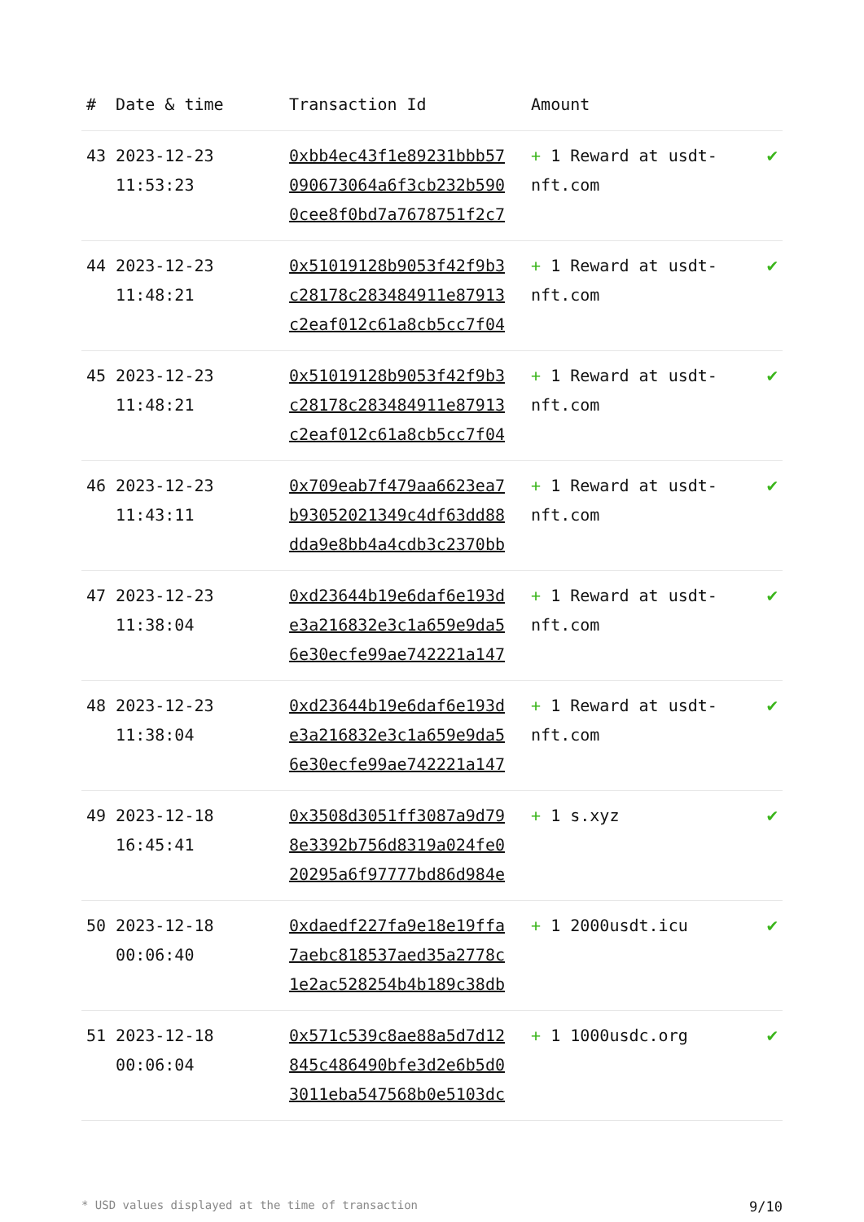| # | Date & time | Transaction Id | Amount | |
| --- | --- | --- | --- | --- |
| 43 | 2023-12-23 11:53:23 | 0xbb4ec43f1e89231bbb57 090673064a6f3cb232b590 0cee8f0bd7a7678751f2c7 | + 1 Reward at usdt-nft.com | ✔ |
| 44 | 2023-12-23 11:48:21 | 0x51019128b9053f42f9b3 c28178c283484911e87913 c2eaf012c61a8cb5cc7f04 | + 1 Reward at usdt-nft.com | ✔ |
| 45 | 2023-12-23 11:48:21 | 0x51019128b9053f42f9b3 c28178c283484911e87913 c2eaf012c61a8cb5cc7f04 | + 1 Reward at usdt-nft.com | ✔ |
| 46 | 2023-12-23 11:43:11 | 0x709eab7f479aa6623ea7 b93052021349c4df63dd88 dda9e8bb4a4cdb3c2370bb | + 1 Reward at usdt-nft.com | ✔ |
| 47 | 2023-12-23 11:38:04 | 0xd23644b19e6daf6e193d e3a216832e3c1a659e9da5 6e30ecfe99ae742221a147 | + 1 Reward at usdt-nft.com | ✔ |
| 48 | 2023-12-23 11:38:04 | 0xd23644b19e6daf6e193d e3a216832e3c1a659e9da5 6e30ecfe99ae742221a147 | + 1 Reward at usdt-nft.com | ✔ |
| 49 | 2023-12-18 16:45:41 | 0x3508d3051ff3087a9d79 8e3392b756d8319a024fe0 20295a6f97777bd86d984e | + 1 s.xyz | ✔ |
| 50 | 2023-12-18 00:06:40 | 0xdaedf227fa9e18e19ffa 7aebc818537aed35a2778c 1e2ac528254b4b189c38db | + 1 2000usdt.icu | ✔ |
| 51 | 2023-12-18 00:06:04 | 0x571c539c8ae88a5d7d12 845c486490bfe3d2e6b5d0 3011eba547568b0e5103dc | + 1 1000usdc.org | ✔ |
* USD values displayed at the time of transaction 9/10